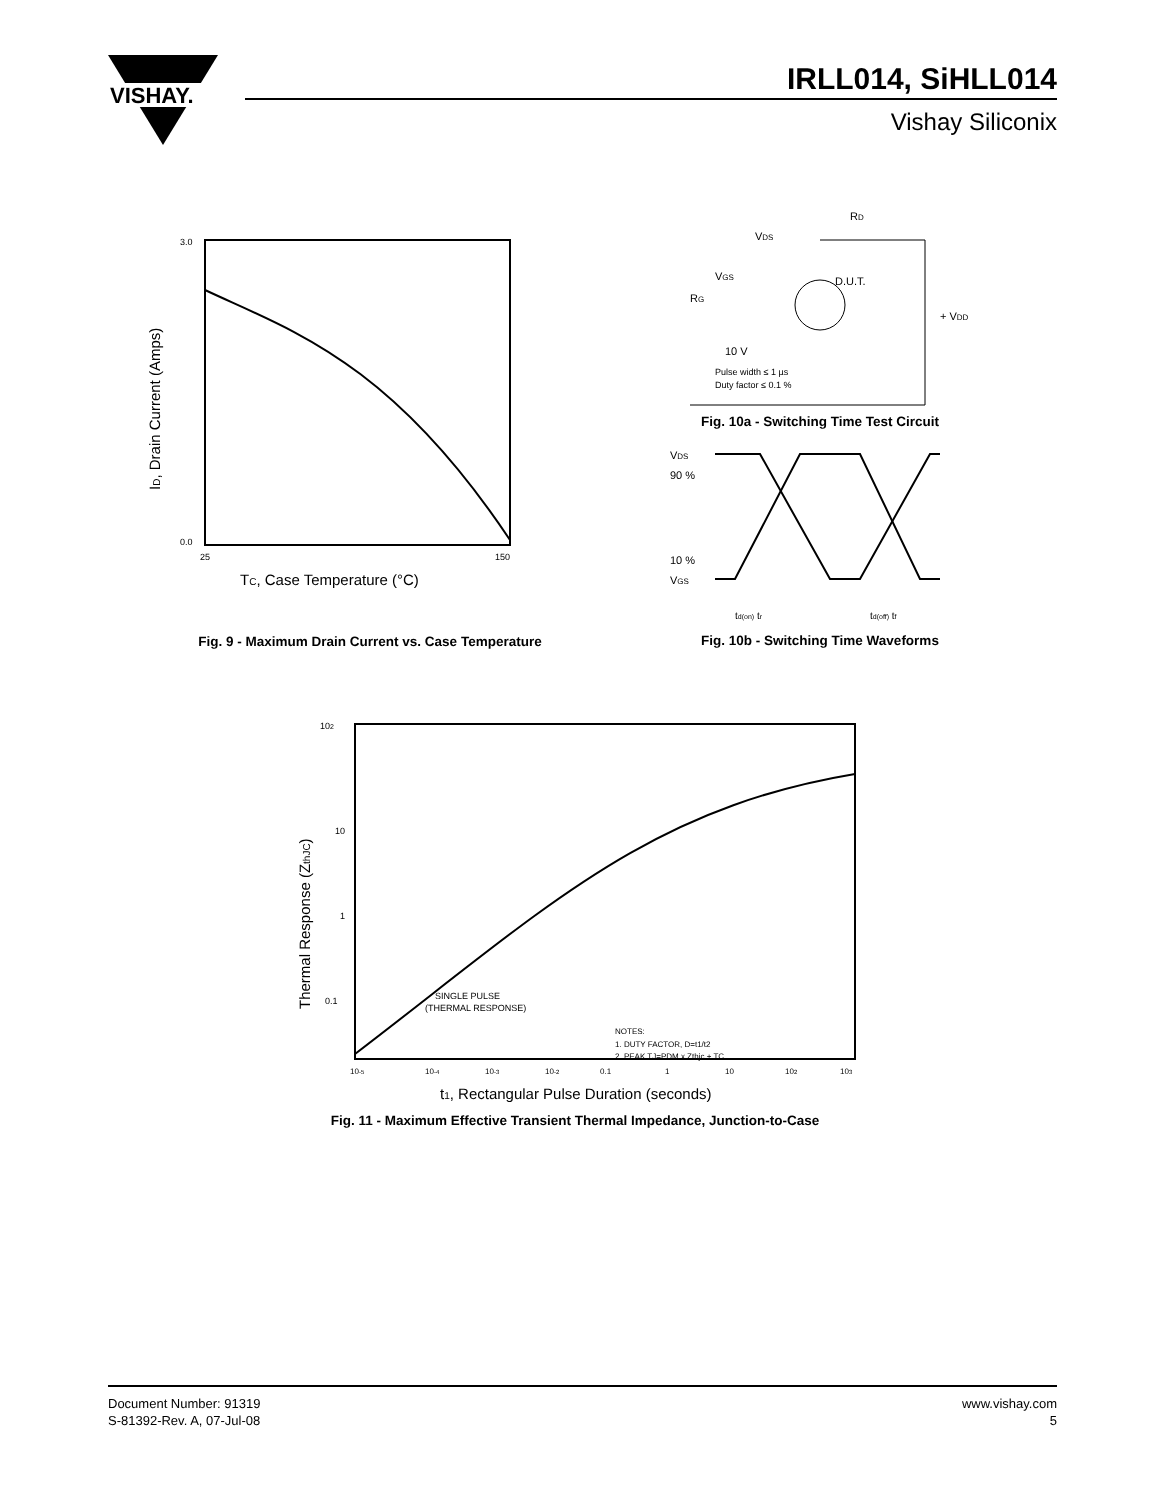VISHAY.
IRLL014, SiHLL014
Vishay Siliconix
3.0
0.0
25
150
TC, Case Temperature (°C)
ID, Drain Current (Amps)
Fig. 9 - Maximum Drain Current vs. Case Temperature
VDS
RD
D.U.T.
VGS
RG
+ VDD
10 V
Pulse width ≤ 1 µs
Duty factor ≤ 0.1 %
Fig. 10a - Switching Time Test Circuit
VDS
90 %
10 %
VGS
td(on) tr
td(off) tf
Fig. 10b - Switching Time Waveforms
102
10
1
0.1
SINGLE PULSE
(THERMAL RESPONSE)
NOTES:
1. DUTY FACTOR, D=t1/t2
2. PEAK TJ=PDM x Zthjc + TC
10-5
10-4
10-3
10-2
0.1
1
10
102
103
t1, Rectangular Pulse Duration (seconds)
Thermal Response (ZthJC)
Fig. 11 - Maximum Effective Transient Thermal Impedance, Junction-to-Case
Document Number: 91319
S-81392-Rev. A, 07-Jul-08
www.vishay.com
5